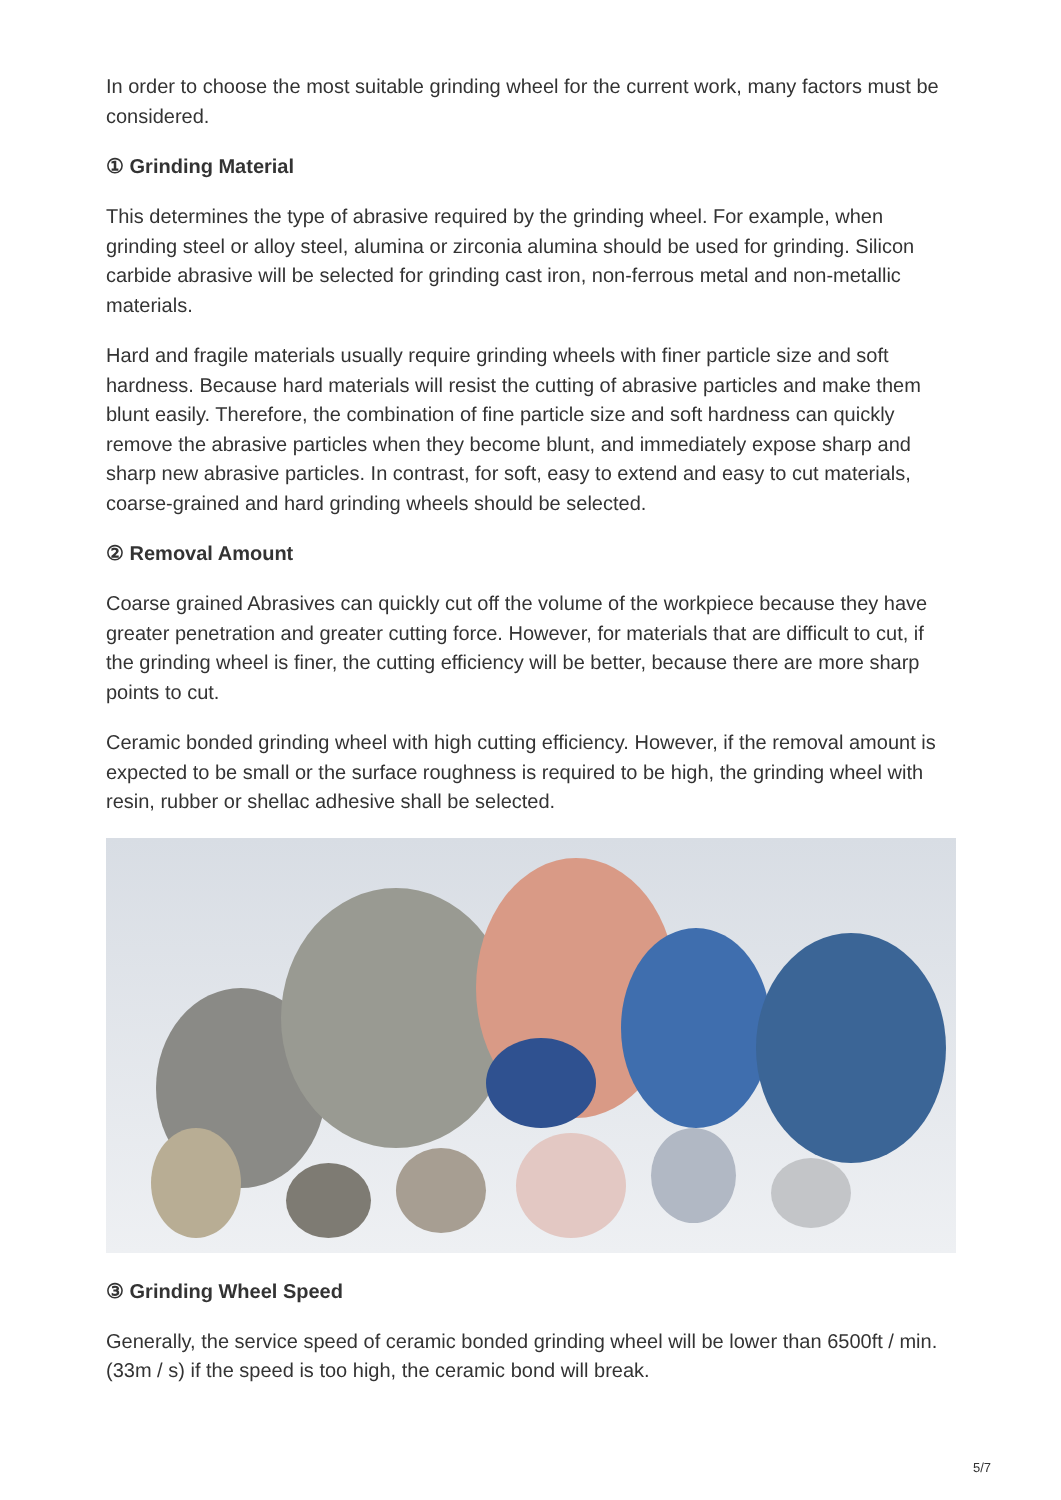In order to choose the most suitable grinding wheel for the current work, many factors must be considered.
① Grinding Material
This determines the type of abrasive required by the grinding wheel. For example, when grinding steel or alloy steel, alumina or zirconia alumina should be used for grinding. Silicon carbide abrasive will be selected for grinding cast iron, non-ferrous metal and non-metallic materials.
Hard and fragile materials usually require grinding wheels with finer particle size and soft hardness. Because hard materials will resist the cutting of abrasive particles and make them blunt easily. Therefore, the combination of fine particle size and soft hardness can quickly remove the abrasive particles when they become blunt, and immediately expose sharp and sharp new abrasive particles. In contrast, for soft, easy to extend and easy to cut materials, coarse-grained and hard grinding wheels should be selected.
② Removal Amount
Coarse grained Abrasives can quickly cut off the volume of the workpiece because they have greater penetration and greater cutting force. However, for materials that are difficult to cut, if the grinding wheel is finer, the cutting efficiency will be better, because there are more sharp points to cut.
Ceramic bonded grinding wheel with high cutting efficiency. However, if the removal amount is expected to be small or the surface roughness is required to be high, the grinding wheel with resin, rubber or shellac adhesive shall be selected.
③ Grinding Wheel Speed
Generally, the service speed of ceramic bonded grinding wheel will be lower than 6500ft / min. (33m / s) if the speed is too high, the ceramic bond will break.
5/7